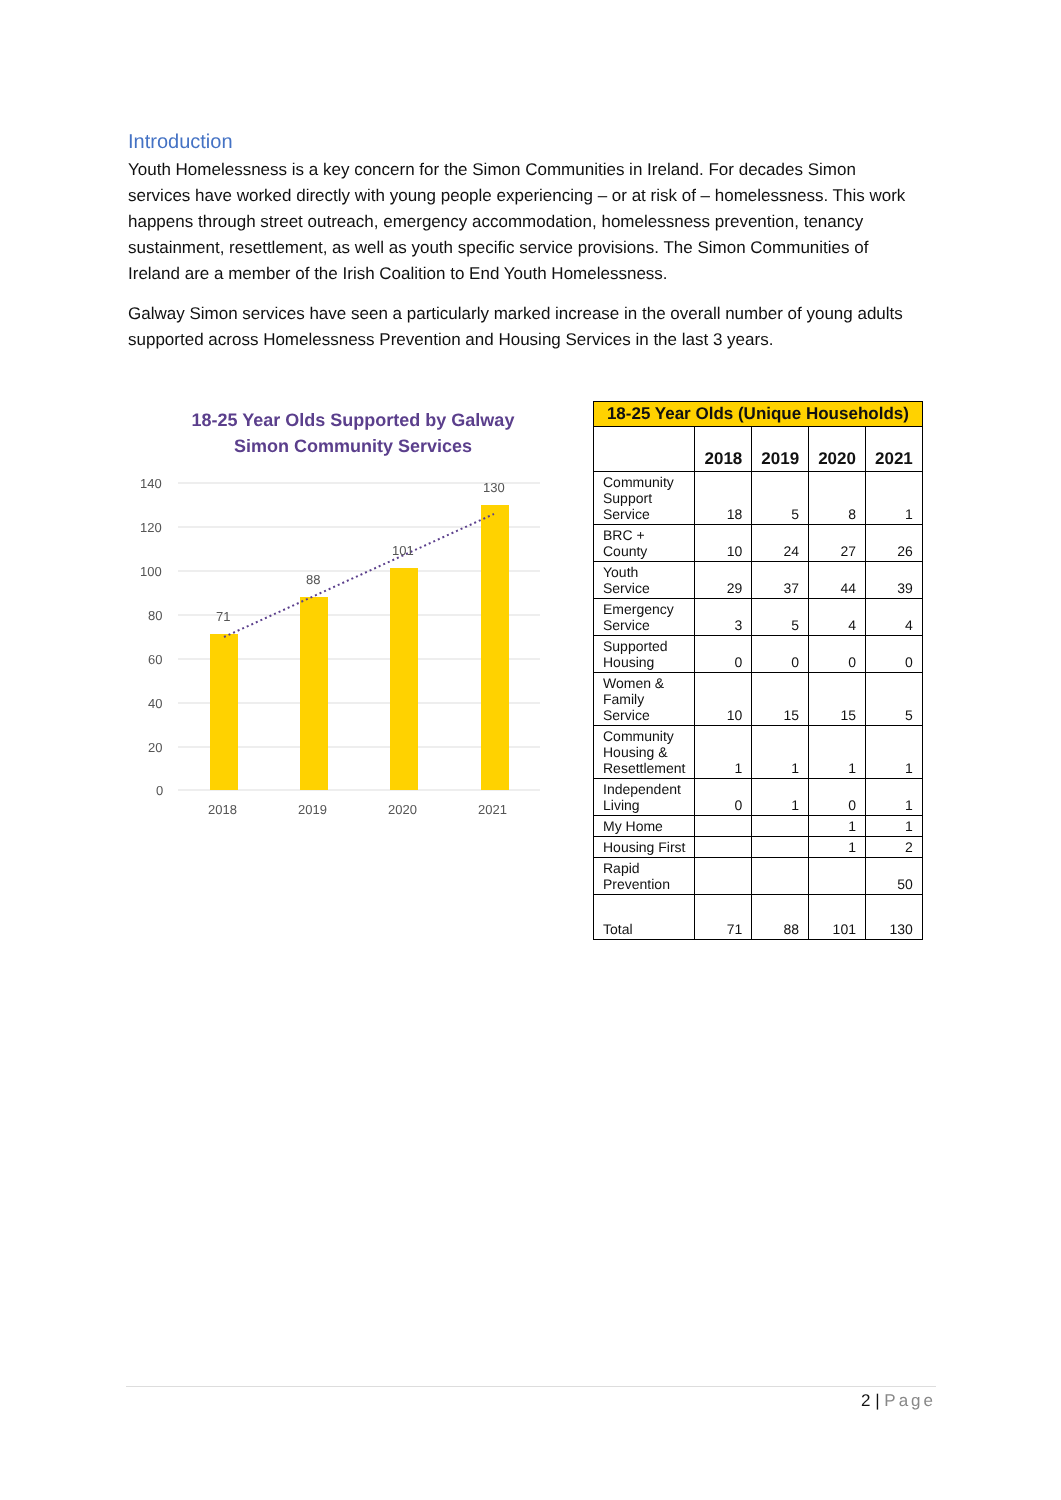Introduction
Youth Homelessness is a key concern for the Simon Communities in Ireland. For decades Simon services have worked directly with young people experiencing – or at risk of – homelessness. This work happens through street outreach, emergency accommodation, homelessness prevention, tenancy sustainment, resettlement, as well as youth specific service provisions. The Simon Communities of Ireland are a member of the Irish Coalition to End Youth Homelessness.
Galway Simon services have seen a particularly marked increase in the overall number of young adults supported across Homelessness Prevention and Housing Services in the last 3 years.
18-25 Year Olds Supported by Galway
Simon Community Services
140
120
100
80
60
40
20
0
71
88
101
130
2018
2019
2020
2021
| 18-25 Year Olds (Unique Households) | | | | |
| --- | --- | --- | --- | --- |
| | 2018 | 2019 | 2020 | 2021 |
| Community Support Service | 18 | 5 | 8 | 1 |
| BRC + County | 10 | 24 | 27 | 26 |
| Youth Service | 29 | 37 | 44 | 39 |
| Emergency Service | 3 | 5 | 4 | 4 |
| Supported Housing | 0 | 0 | 0 | 0 |
| Women & Family Service | 10 | 15 | 15 | 5 |
| Community Housing & Resettlement | 1 | 1 | 1 | 1 |
| Independent Living | 0 | 1 | 0 | 1 |
| My Home | | | 1 | 1 |
| Housing First | | | 1 | 2 |
| Rapid Prevention | | | | 50 |
| Total | 71 | 88 | 101 | 130 |
2 | Page